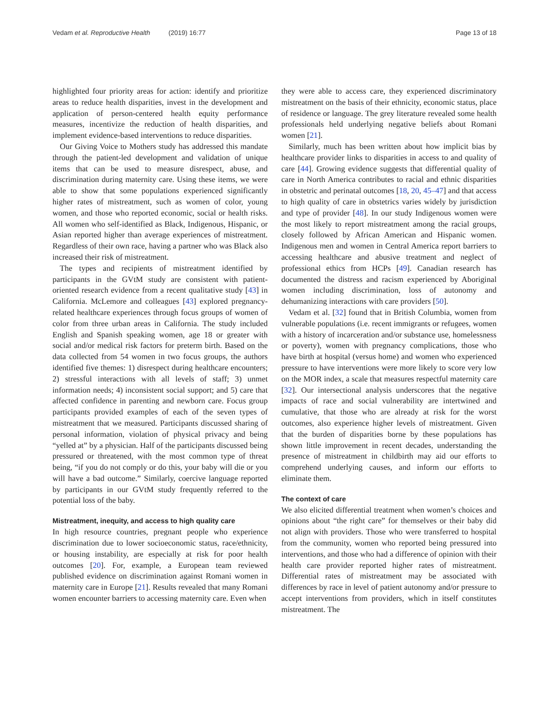Vedam et al. Reproductive Health (2019) 16:77 Page 13 of 18
highlighted four priority areas for action: identify and prioritize areas to reduce health disparities, invest in the development and application of person-centered health equity performance measures, incentivize the reduction of health disparities, and implement evidence-based interventions to reduce disparities.
Our Giving Voice to Mothers study has addressed this mandate through the patient-led development and validation of unique items that can be used to measure disrespect, abuse, and discrimination during maternity care. Using these items, we were able to show that some populations experienced significantly higher rates of mistreatment, such as women of color, young women, and those who reported economic, social or health risks. All women who self-identified as Black, Indigenous, Hispanic, or Asian reported higher than average experiences of mistreatment. Regardless of their own race, having a partner who was Black also increased their risk of mistreatment.
The types and recipients of mistreatment identified by participants in the GVtM study are consistent with patient-oriented research evidence from a recent qualitative study [43] in California. McLemore and colleagues [43] explored pregnancy-related healthcare experiences through focus groups of women of color from three urban areas in California. The study included English and Spanish speaking women, age 18 or greater with social and/or medical risk factors for preterm birth. Based on the data collected from 54 women in two focus groups, the authors identified five themes: 1) disrespect during healthcare encounters; 2) stressful interactions with all levels of staff; 3) unmet information needs; 4) inconsistent social support; and 5) care that affected confidence in parenting and newborn care. Focus group participants provided examples of each of the seven types of mistreatment that we measured. Participants discussed sharing of personal information, violation of physical privacy and being “yelled at” by a physician. Half of the participants discussed being pressured or threatened, with the most common type of threat being, “if you do not comply or do this, your baby will die or you will have a bad outcome.” Similarly, coercive language reported by participants in our GVtM study frequently referred to the potential loss of the baby.
Mistreatment, inequity, and access to high quality care
In high resource countries, pregnant people who experience discrimination due to lower socioeconomic status, race/ethnicity, or housing instability, are especially at risk for poor health outcomes [20]. For, example, a European team reviewed published evidence on discrimination against Romani women in maternity care in Europe [21]. Results revealed that many Romani women encounter barriers to accessing maternity care. Even when
they were able to access care, they experienced discriminatory mistreatment on the basis of their ethnicity, economic status, place of residence or language. The grey literature revealed some health professionals held underlying negative beliefs about Romani women [21].
Similarly, much has been written about how implicit bias by healthcare provider links to disparities in access to and quality of care [44]. Growing evidence suggests that differential quality of care in North America contributes to racial and ethnic disparities in obstetric and perinatal outcomes [18, 20, 45–47] and that access to high quality of care in obstetrics varies widely by jurisdiction and type of provider [48]. In our study Indigenous women were the most likely to report mistreatment among the racial groups, closely followed by African American and Hispanic women. Indigenous men and women in Central America report barriers to accessing healthcare and abusive treatment and neglect of professional ethics from HCPs [49]. Canadian research has documented the distress and racism experienced by Aboriginal women including discrimination, loss of autonomy and dehumanizing interactions with care providers [50].
Vedam et al. [32] found that in British Columbia, women from vulnerable populations (i.e. recent immigrants or refugees, women with a history of incarceration and/or substance use, homelessness or poverty), women with pregnancy complications, those who have birth at hospital (versus home) and women who experienced pressure to have interventions were more likely to score very low on the MOR index, a scale that measures respectful maternity care [32]. Our intersectional analysis underscores that the negative impacts of race and social vulnerability are intertwined and cumulative, that those who are already at risk for the worst outcomes, also experience higher levels of mistreatment. Given that the burden of disparities borne by these populations has shown little improvement in recent decades, understanding the presence of mistreatment in childbirth may aid our efforts to comprehend underlying causes, and inform our efforts to eliminate them.
The context of care
We also elicited differential treatment when women’s choices and opinions about “the right care” for themselves or their baby did not align with providers. Those who were transferred to hospital from the community, women who reported being pressured into interventions, and those who had a difference of opinion with their health care provider reported higher rates of mistreatment. Differential rates of mistreatment may be associated with differences by race in level of patient autonomy and/or pressure to accept interventions from providers, which in itself constitutes mistreatment. The